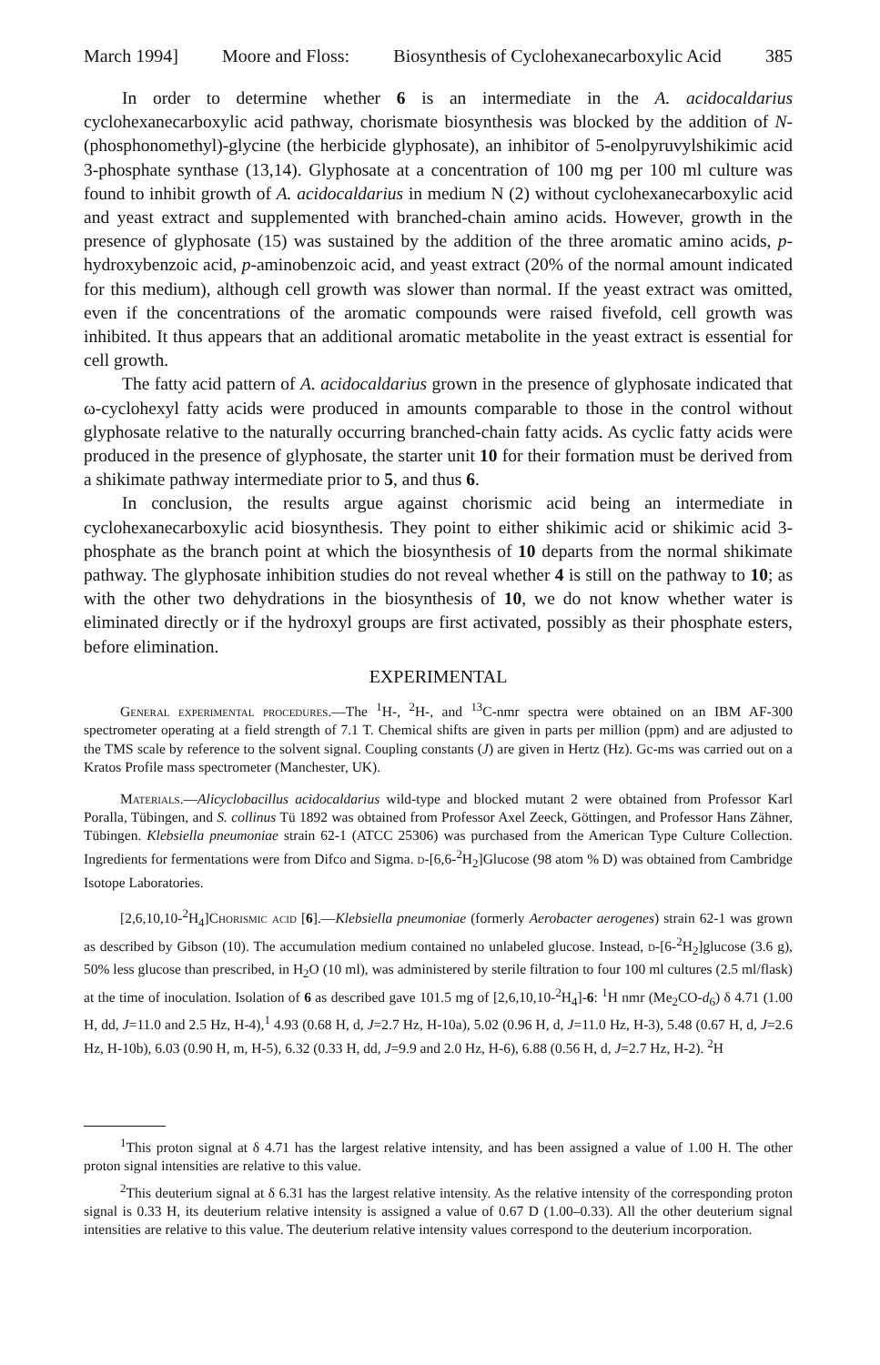March 1994] Moore and Floss: Biosynthesis of Cyclohexanecarboxylic Acid 385
In order to determine whether 6 is an intermediate in the A. acidocaldarius cyclohexanecarboxylic acid pathway, chorismate biosynthesis was blocked by the addition of N-(phosphonomethyl)-glycine (the herbicide glyphosate), an inhibitor of 5-enolpyruvylshikimic acid 3-phosphate synthase (13,14). Glyphosate at a concentration of 100 mg per 100 ml culture was found to inhibit growth of A. acidocaldarius in medium N (2) without cyclohexanecarboxylic acid and yeast extract and supplemented with branched-chain amino acids. However, growth in the presence of glyphosate (15) was sustained by the addition of the three aromatic amino acids, p-hydroxybenzoic acid, p-aminobenzoic acid, and yeast extract (20% of the normal amount indicated for this medium), although cell growth was slower than normal. If the yeast extract was omitted, even if the concentrations of the aromatic compounds were raised fivefold, cell growth was inhibited. It thus appears that an additional aromatic metabolite in the yeast extract is essential for cell growth.
The fatty acid pattern of A. acidocaldarius grown in the presence of glyphosate indicated that ω-cyclohexyl fatty acids were produced in amounts comparable to those in the control without glyphosate relative to the naturally occurring branched-chain fatty acids. As cyclic fatty acids were produced in the presence of glyphosate, the starter unit 10 for their formation must be derived from a shikimate pathway intermediate prior to 5, and thus 6.
In conclusion, the results argue against chorismic acid being an intermediate in cyclohexanecarboxylic acid biosynthesis. They point to either shikimic acid or shikimic acid 3-phosphate as the branch point at which the biosynthesis of 10 departs from the normal shikimate pathway. The glyphosate inhibition studies do not reveal whether 4 is still on the pathway to 10; as with the other two dehydrations in the biosynthesis of 10, we do not know whether water is eliminated directly or if the hydroxyl groups are first activated, possibly as their phosphate esters, before elimination.
EXPERIMENTAL
General experimental procedures.—The <sup>1</sup>H-, <sup>2</sup>H-, and <sup>13</sup>C-nmr spectra were obtained on an IBM AF-300 spectrometer operating at a field strength of 7.1 T. Chemical shifts are given in parts per million (ppm) and are adjusted to the TMS scale by reference to the solvent signal. Coupling constants (J) are given in Hertz (Hz). Gc-ms was carried out on a Kratos Profile mass spectrometer (Manchester, UK).
Materials.—Alicyclobacillus acidocaldarius wild-type and blocked mutant 2 were obtained from Professor Karl Poralla, Tübingen, and S. collinus Tü 1892 was obtained from Professor Axel Zeeck, Göttingen, and Professor Hans Zähner, Tübingen. Klebsiella pneumoniae strain 62-1 (ATCC 25306) was purchased from the American Type Culture Collection. Ingredients for fermentations were from Difco and Sigma. d-[6,6-<sup>2</sup>H<sub>2</sub>]Glucose (98 atom % D) was obtained from Cambridge Isotope Laboratories.
[2,6,10,10-<sup>2</sup>H<sub>4</sub>]Chorismic acid [6].—Klebsiella pneumoniae (formerly Aerobacter aerogenes) strain 62-1 was grown as described by Gibson (10). The accumulation medium contained no unlabeled glucose. Instead, d-[6-<sup>2</sup>H<sub>2</sub>]glucose (3.6 g), 50% less glucose than prescribed, in H<sub>2</sub>O (10 ml), was administered by sterile filtration to four 100 ml cultures (2.5 ml/flask) at the time of inoculation. Isolation of 6 as described gave 101.5 mg of [2,6,10,10-<sup>2</sup>H<sub>4</sub>]-6: <sup>1</sup>H nmr (Me<sub>2</sub>CO-d<sub>6</sub>) δ 4.71 (1.00 H, dd, J=11.0 and 2.5 Hz, H-4),<sup>1</sup> 4.93 (0.68 H, d, J=2.7 Hz, H-10a), 5.02 (0.96 H, d, J=11.0 Hz, H-3), 5.48 (0.67 H, d, J=2.6 Hz, H-10b), 6.03 (0.90 H, m, H-5), 6.32 (0.33 H, dd, J=9.9 and 2.0 Hz, H-6), 6.88 (0.56 H, d, J=2.7 Hz, H-2). <sup>2</sup>H
<sup>1</sup> This proton signal at δ 4.71 has the largest relative intensity, and has been assigned a value of 1.00 H. The other proton signal intensities are relative to this value.
<sup>2</sup> This deuterium signal at δ 6.31 has the largest relative intensity. As the relative intensity of the corresponding proton signal is 0.33 H, its deuterium relative intensity is assigned a value of 0.67 D (1.00–0.33). All the other deuterium signal intensities are relative to this value. The deuterium relative intensity values correspond to the deuterium incorporation.